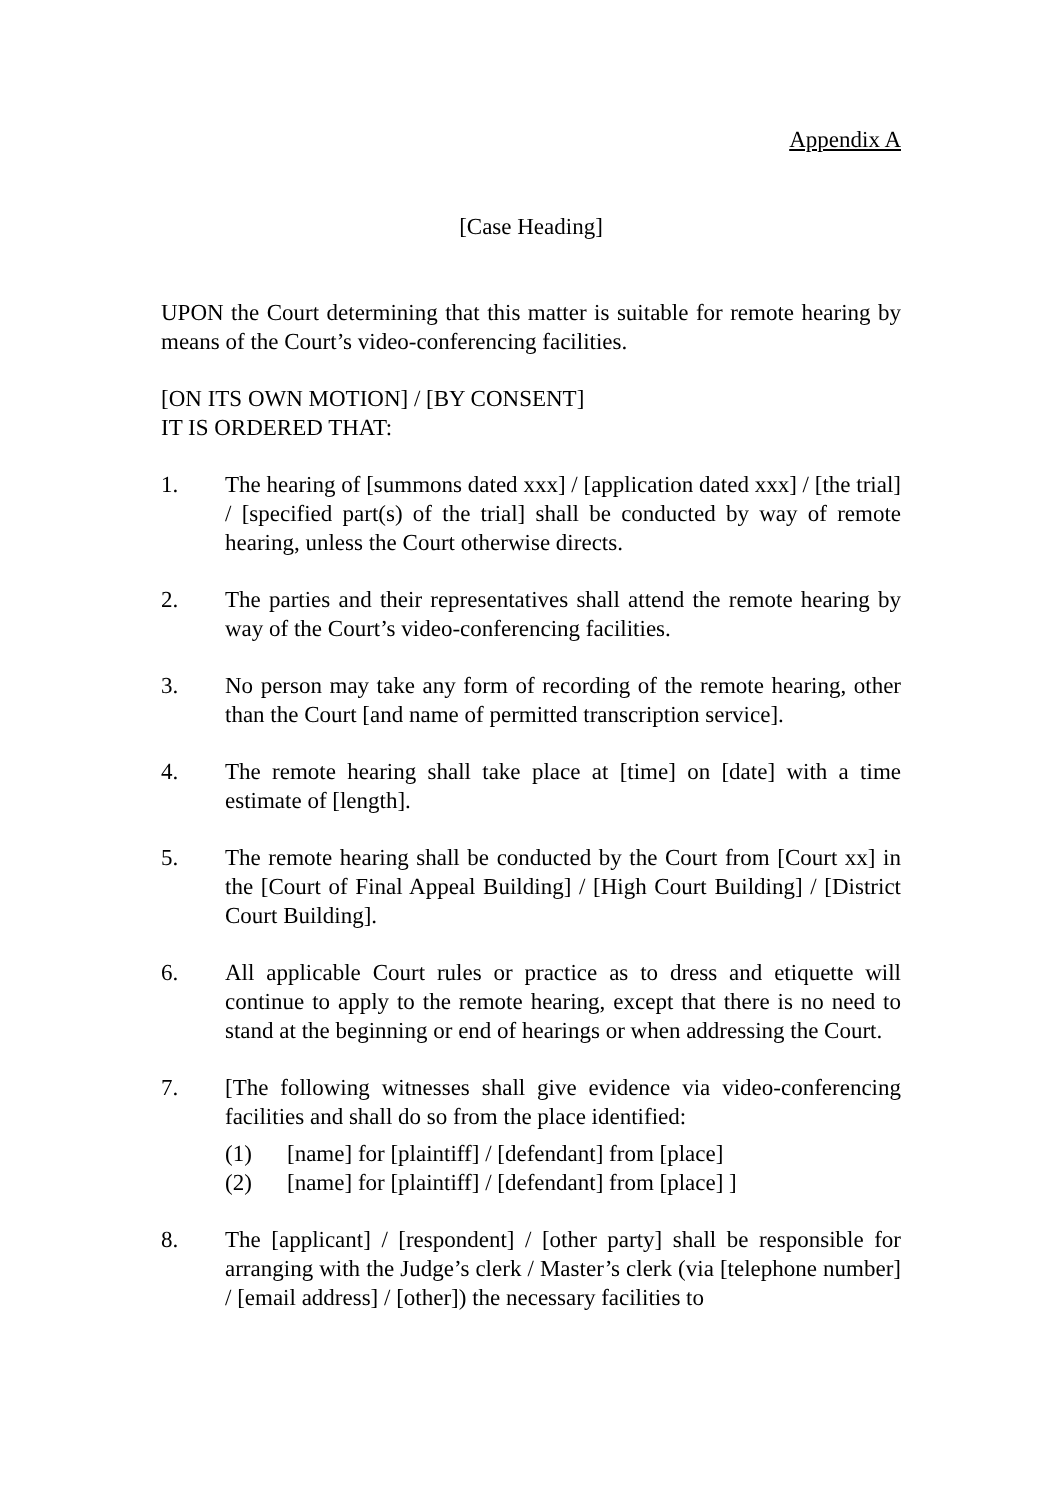Appendix A
[Case Heading]
UPON the Court determining that this matter is suitable for remote hearing by means of the Court’s video-conferencing facilities.
[ON ITS OWN MOTION] / [BY CONSENT]
IT IS ORDERED THAT:
1. The hearing of [summons dated xxx] / [application dated xxx] / [the trial] / [specified part(s) of the trial] shall be conducted by way of remote hearing, unless the Court otherwise directs.
2. The parties and their representatives shall attend the remote hearing by way of the Court’s video-conferencing facilities.
3. No person may take any form of recording of the remote hearing, other than the Court [and name of permitted transcription service].
4. The remote hearing shall take place at [time] on [date] with a time estimate of [length].
5. The remote hearing shall be conducted by the Court from [Court xx] in the [Court of Final Appeal Building] / [High Court Building] / [District Court Building].
6. All applicable Court rules or practice as to dress and etiquette will continue to apply to the remote hearing, except that there is no need to stand at the beginning or end of hearings or when addressing the Court.
7. [The following witnesses shall give evidence via video-conferencing facilities and shall do so from the place identified:
(1) [name] for [plaintiff] / [defendant] from [place]
(2) [name] for [plaintiff] / [defendant] from [place] ]
8. The [applicant] / [respondent] / [other party] shall be responsible for arranging with the Judge’s clerk / Master’s clerk (via [telephone number] / [email address] / [other]) the necessary facilities to